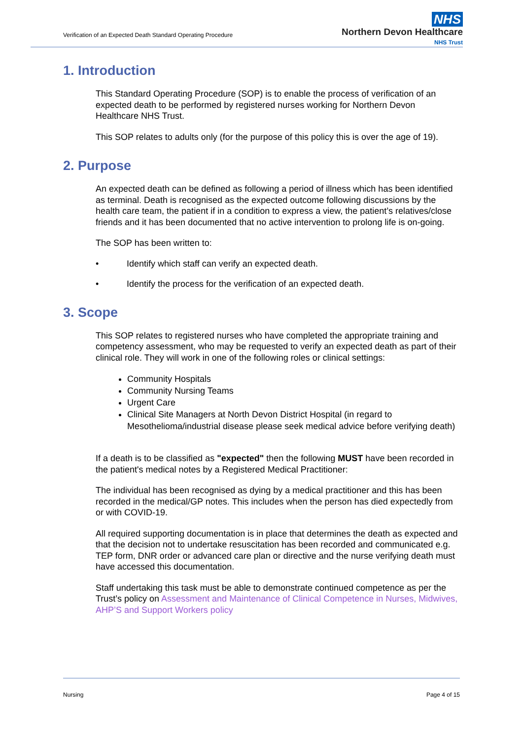Verification of an Expected Death Standard Operating Procedure
NHS
Northern Devon Healthcare
NHS Trust
1. Introduction
This Standard Operating Procedure (SOP) is to enable the process of verification of an expected death to be performed by registered nurses working for Northern Devon Healthcare NHS Trust.
This SOP relates to adults only (for the purpose of this policy this is over the age of 19).
2. Purpose
An expected death can be defined as following a period of illness which has been identified as terminal. Death is recognised as the expected outcome following discussions by the health care team, the patient if in a condition to express a view, the patient’s relatives/close friends and it has been documented that no active intervention to prolong life is on-going.
The SOP has been written to:
• Identify which staff can verify an expected death.
• Identify the process for the verification of an expected death.
3. Scope
This SOP relates to registered nurses who have completed the appropriate training and competency assessment, who may be requested to verify an expected death as part of their clinical role. They will work in one of the following roles or clinical settings:
Community Hospitals
Community Nursing Teams
Urgent Care
Clinical Site Managers at North Devon District Hospital (in regard to Mesothelioma/industrial disease please seek medical advice before verifying death)
If a death is to be classified as "expected" then the following MUST have been recorded in the patient's medical notes by a Registered Medical Practitioner:
The individual has been recognised as dying by a medical practitioner and this has been recorded in the medical/GP notes. This includes when the person has died expectedly from or with COVID-19.
All required supporting documentation is in place that determines the death as expected and that the decision not to undertake resuscitation has been recorded and communicated e.g. TEP form, DNR order or advanced care plan or directive and the nurse verifying death must have accessed this documentation.
Staff undertaking this task must be able to demonstrate continued competence as per the Trust’s policy on Assessment and Maintenance of Clinical Competence in Nurses, Midwives, AHP’S and Support Workers policy
Nursing Page 4 of 15